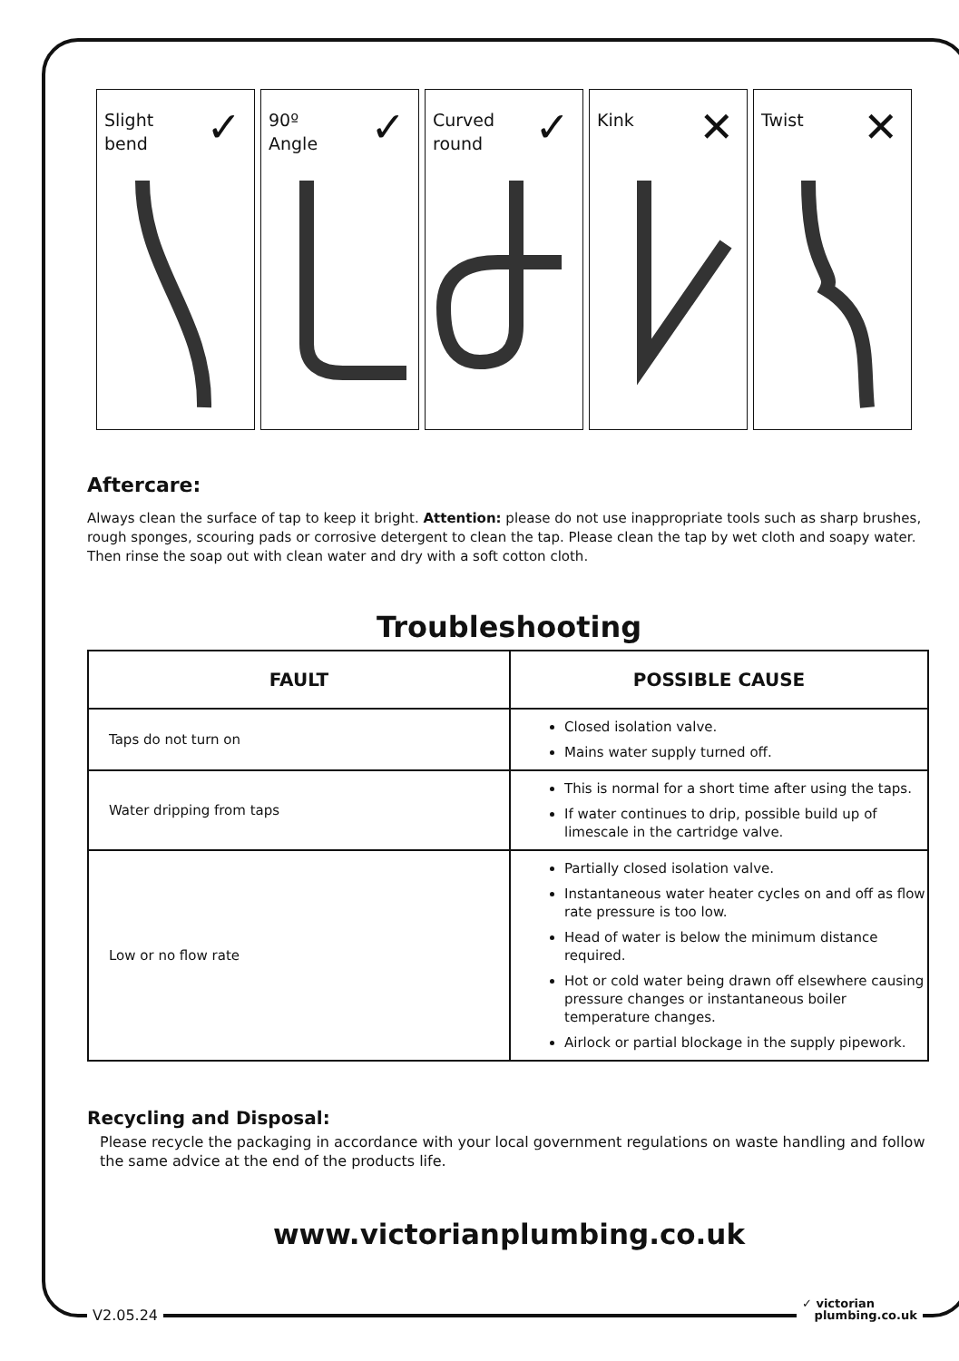Slight
bend
✓
90º
Angle
✓
Curved
round
✓
Kink ✕
Twist ✕
Aftercare:
Always clean the surface of tap to keep it bright. Attention: please do not use inappropriate tools such as sharp brushes, rough sponges, scouring pads or corrosive detergent to clean the tap. Please clean the tap by wet cloth and soapy water. Then rinse the soap out with clean water and dry with a soft cotton cloth.
Troubleshooting
| FAULT | POSSIBLE CAUSE |
| --- | --- |
| Taps do not turn on | Closed isolation valve. Mains water supply turned off. |
| Water dripping from taps | This is normal for a short time after using the taps. If water continues to drip, possible build up of limescale in the cartridge valve. |
| Low or no flow rate | Partially closed isolation valve. Instantaneous water heater cycles on and off as flow rate pressure is too low. Head of water is below the minimum distance required. Hot or cold water being drawn off elsewhere causing pressure changes or instantaneous boiler temperature changes. Airlock or partial blockage in the supply pipework. |
Recycling and Disposal:
Please recycle the packaging in accordance with your local government regulations on waste handling and follow the same advice at the end of the products life.
www.victorianplumbing.co.uk
V2.05.24
✓ victorian
plumbing.co.uk